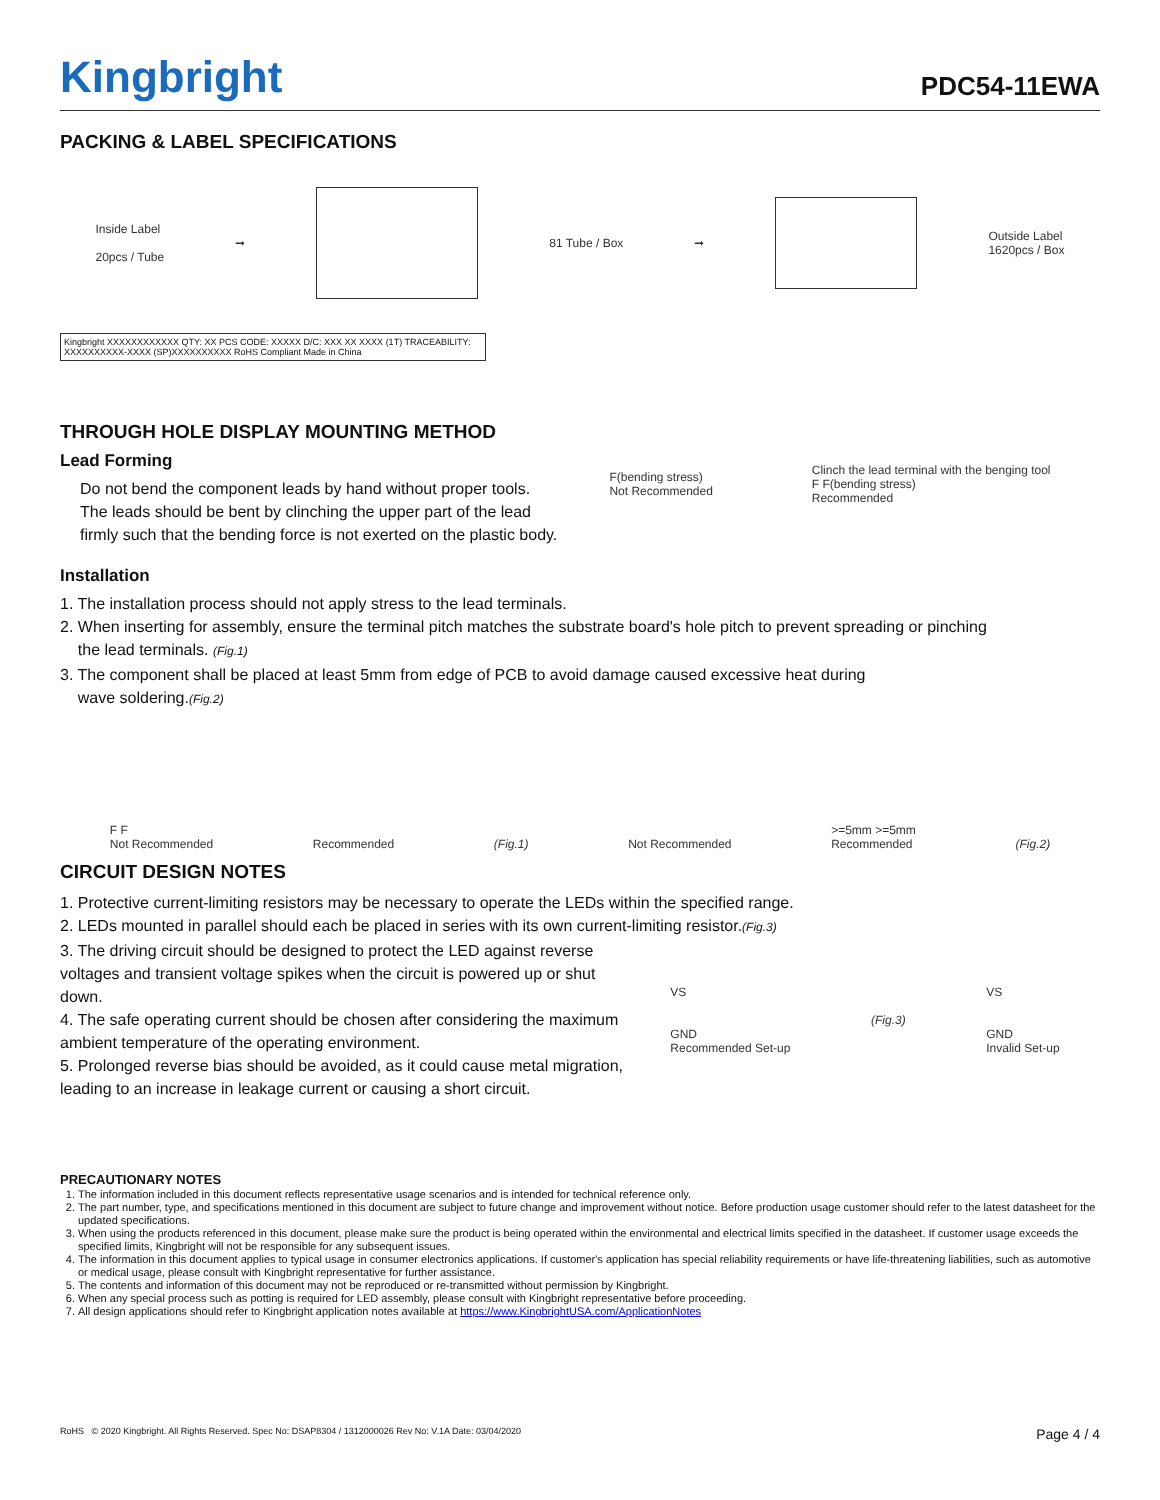Kingbright
PDC54-11EWA
PACKING & LABEL SPECIFICATIONS
Inside Label
20pcs / Tube ➞ 81 Tube / Box ➞ Outside Label
1620pcs / Box
Kingbright XXXXXXXXXXXX QTY: XX PCS CODE: XXXXX D/C: XXX XX XXXX (1T) TRACEABILITY: XXXXXXXXXX-XXXX (SP)XXXXXXXXXX RoHS Compliant Made in China
THROUGH HOLE DISPLAY MOUNTING METHOD
Lead Forming
Do not bend the component leads by hand without proper tools. The leads should be bent by clinching the upper part of the lead firmly such that the bending force is not exerted on the plastic body.
F(bending stress)
Not Recommended Clinch the lead terminal with the benging tool
F F(bending stress)
Recommended
Installation
1. The installation process should not apply stress to the lead terminals.
2. When inserting for assembly, ensure the terminal pitch matches the substrate board's hole pitch to prevent spreading or pinching
the lead terminals. (Fig.1)
3. The component shall be placed at least 5mm from edge of PCB to avoid damage caused excessive heat during
wave soldering.(Fig.2)
F F
Not Recommended Recommended (Fig.1) Not Recommended >=5mm >=5mm
Recommended (Fig.2)
CIRCUIT DESIGN NOTES
1. Protective current-limiting resistors may be necessary to operate the LEDs within the specified range.
2. LEDs mounted in parallel should each be placed in series with its own current-limiting resistor.(Fig.3)
3. The driving circuit should be designed to protect the LED against reverse voltages and transient voltage spikes when the circuit is powered up or shut down.
4. The safe operating current should be chosen after considering the maximum ambient temperature of the operating environment.
5. Prolonged reverse bias should be avoided, as it could cause metal migration, leading to an increase in leakage current or causing a short circuit.
VS
GND
Recommended Set-up (Fig.3) VS
GND
Invalid Set-up
PRECAUTIONARY NOTES
1. The information included in this document reflects representative usage scenarios and is intended for technical reference only.
2. The part number, type, and specifications mentioned in this document are subject to future change and improvement without notice. Before production usage customer should refer to the latest datasheet for the updated specifications.
3. When using the products referenced in this document, please make sure the product is being operated within the environmental and electrical limits specified in the datasheet. If customer usage exceeds the specified limits, Kingbright will not be responsible for any subsequent issues.
4. The information in this document applies to typical usage in consumer electronics applications. If customer's application has special reliability requirements or have life-threatening liabilities, such as automotive or medical usage, please consult with Kingbright representative for further assistance.
5. The contents and information of this document may not be reproduced or re-transmitted without permission by Kingbright.
6. When any special process such as potting is required for LED assembly, please consult with Kingbright representative before proceeding.
7. All design applications should refer to Kingbright application notes available at https://www.KingbrightUSA.com/ApplicationNotes
RoHS © 2020 Kingbright. All Rights Reserved. Spec No: DSAP8304 / 1312000026 Rev No: V.1A Date: 03/04/2020 Page 4 / 4